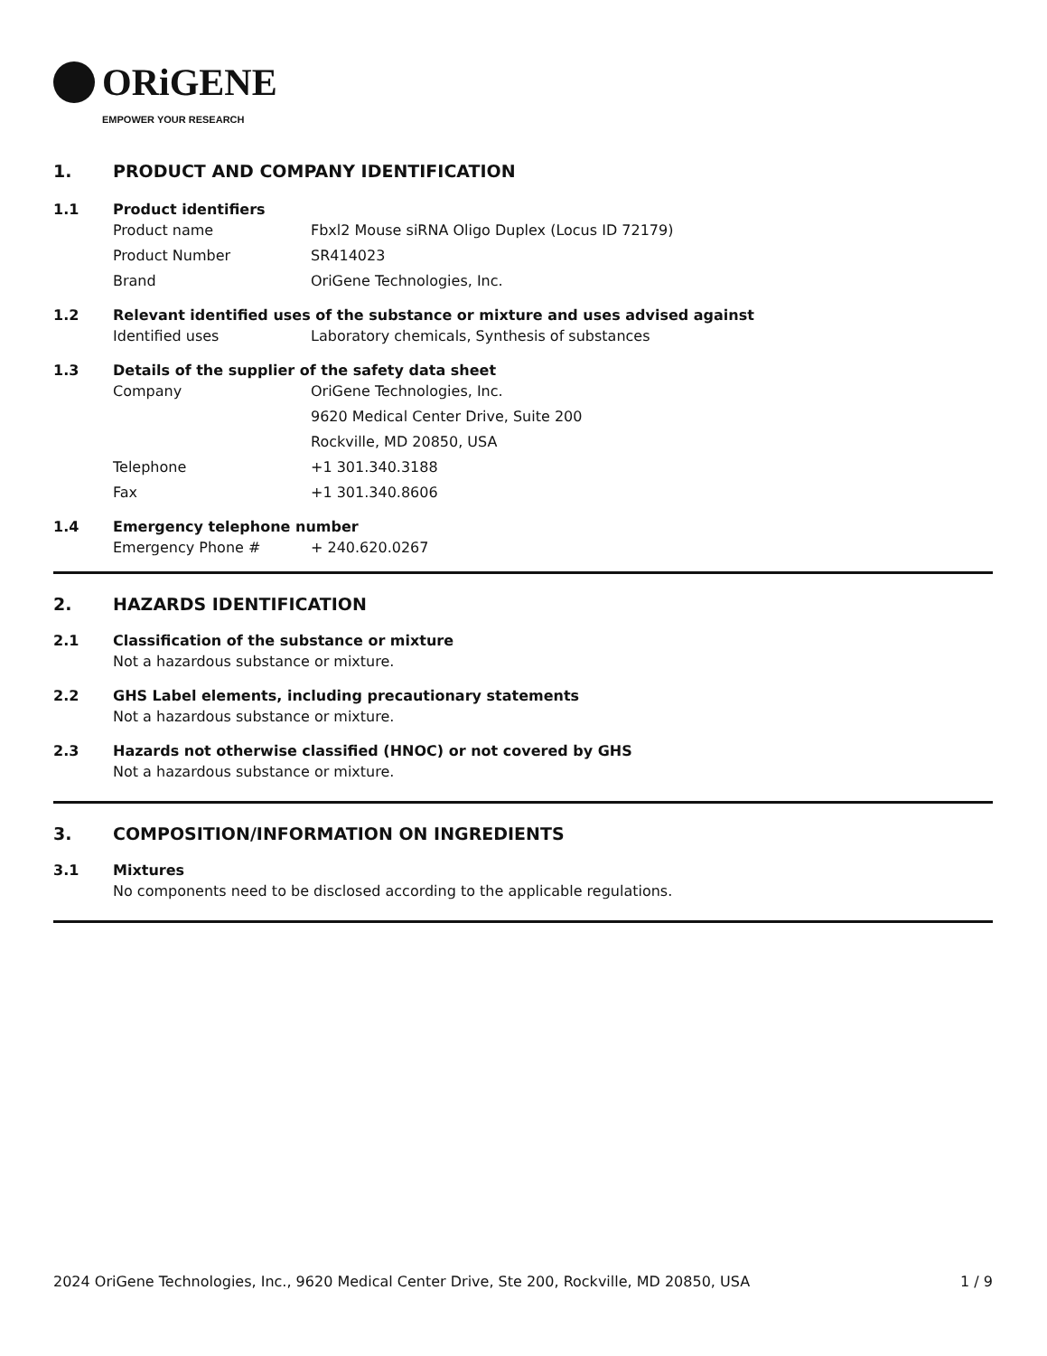ORiGENE
EMPOWER YOUR RESEARCH
1. PRODUCT AND COMPANY IDENTIFICATION
1.1 Product identifiers
Product name Fbxl2 Mouse siRNA Oligo Duplex (Locus ID 72179)
Product Number SR414023
Brand OriGene Technologies, Inc.
1.2 Relevant identified uses of the substance or mixture and uses advised against
Identified uses Laboratory chemicals, Synthesis of substances
1.3 Details of the supplier of the safety data sheet
Company OriGene Technologies, Inc.
9620 Medical Center Drive, Suite 200
Rockville, MD 20850, USA
Telephone +1 301.340.3188
Fax +1 301.340.8606
1.4 Emergency telephone number
Emergency Phone # + 240.620.0267
2. HAZARDS IDENTIFICATION
2.1 Classification of the substance or mixture
Not a hazardous substance or mixture.
2.2 GHS Label elements, including precautionary statements
Not a hazardous substance or mixture.
2.3 Hazards not otherwise classified (HNOC) or not covered by GHS
Not a hazardous substance or mixture.
3. COMPOSITION/INFORMATION ON INGREDIENTS
3.1 Mixtures
No components need to be disclosed according to the applicable regulations.
2024 OriGene Technologies, Inc., 9620 Medical Center Drive, Ste 200, Rockville, MD 20850, USA 1 / 9